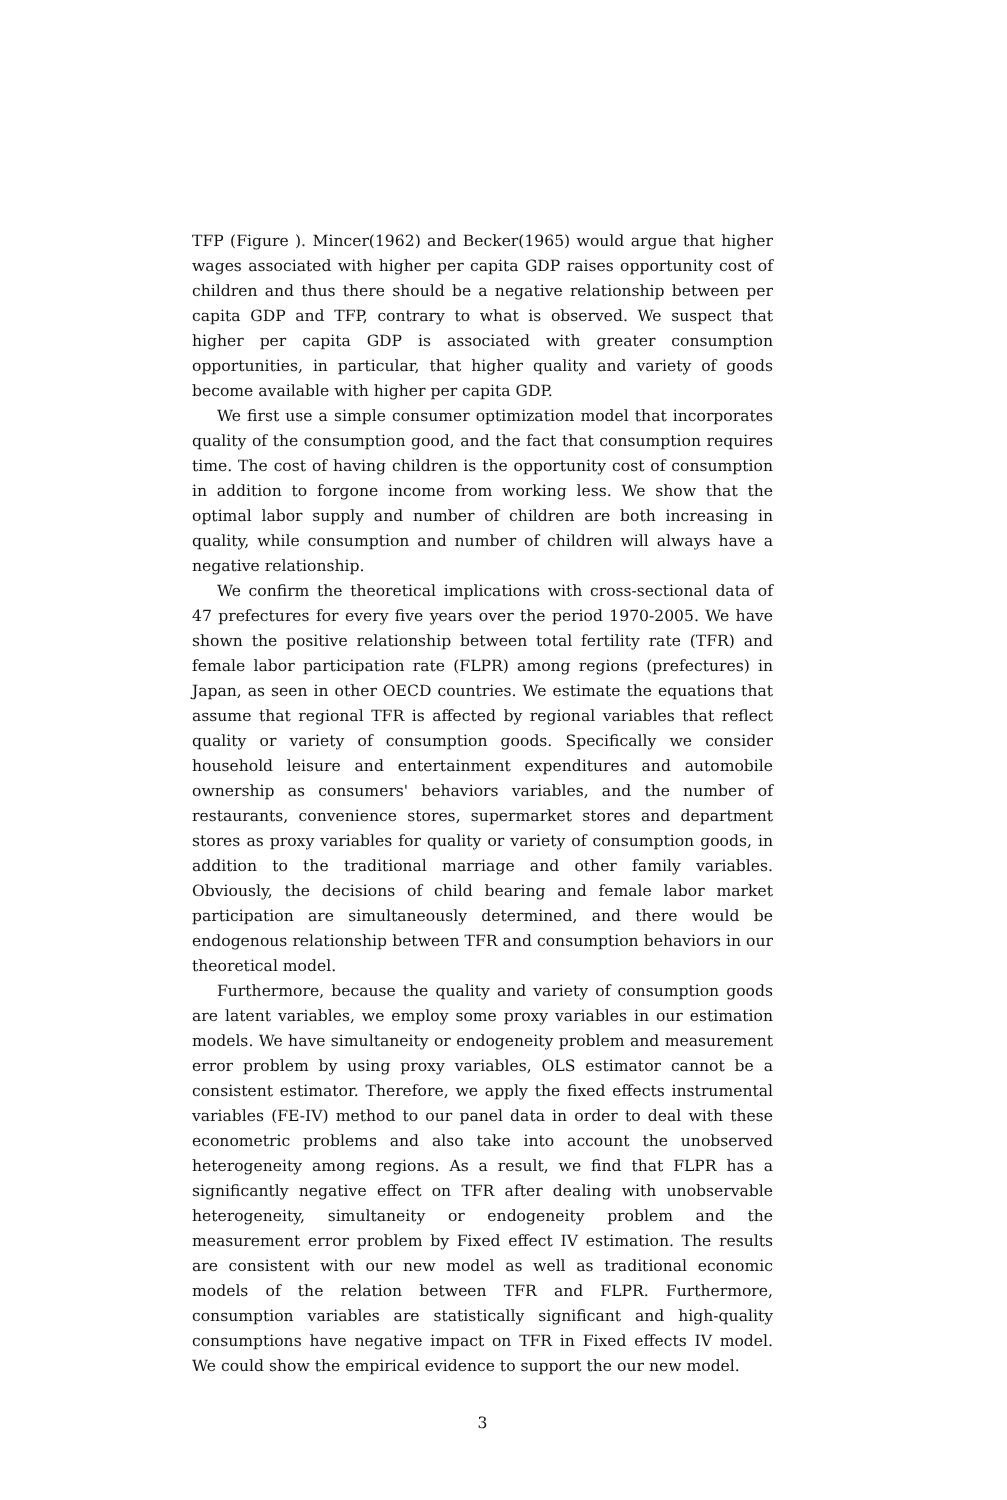TFP (Figure ). Mincer(1962) and Becker(1965) would argue that higher wages associated with higher per capita GDP raises opportunity cost of children and thus there should be a negative relationship between per capita GDP and TFP, contrary to what is observed. We suspect that higher per capita GDP is associated with greater consumption opportunities, in particular, that higher quality and variety of goods become available with higher per capita GDP.
We first use a simple consumer optimization model that incorporates quality of the consumption good, and the fact that consumption requires time. The cost of having children is the opportunity cost of consumption in addition to forgone income from working less. We show that the optimal labor supply and number of children are both increasing in quality, while consumption and number of children will always have a negative relationship.
We confirm the theoretical implications with cross-sectional data of 47 prefectures for every five years over the period 1970-2005. We have shown the positive relationship between total fertility rate (TFR) and female labor participation rate (FLPR) among regions (prefectures) in Japan, as seen in other OECD countries. We estimate the equations that assume that regional TFR is affected by regional variables that reflect quality or variety of consumption goods. Specifically we consider household leisure and entertainment expenditures and automobile ownership as consumers' behaviors variables, and the number of restaurants, convenience stores, supermarket stores and department stores as proxy variables for quality or variety of consumption goods, in addition to the traditional marriage and other family variables. Obviously, the decisions of child bearing and female labor market participation are simultaneously determined, and there would be endogenous relationship between TFR and consumption behaviors in our theoretical model.
Furthermore, because the quality and variety of consumption goods are latent variables, we employ some proxy variables in our estimation models. We have simultaneity or endogeneity problem and measurement error problem by using proxy variables, OLS estimator cannot be a consistent estimator. Therefore, we apply the fixed effects instrumental variables (FE-IV) method to our panel data in order to deal with these econometric problems and also take into account the unobserved heterogeneity among regions. As a result, we find that FLPR has a significantly negative effect on TFR after dealing with unobservable heterogeneity, simultaneity or endogeneity problem and the measurement error problem by Fixed effect IV estimation. The results are consistent with our new model as well as traditional economic models of the relation between TFR and FLPR. Furthermore, consumption variables are statistically significant and high-quality consumptions have negative impact on TFR in Fixed effects IV model. We could show the empirical evidence to support the our new model.
3